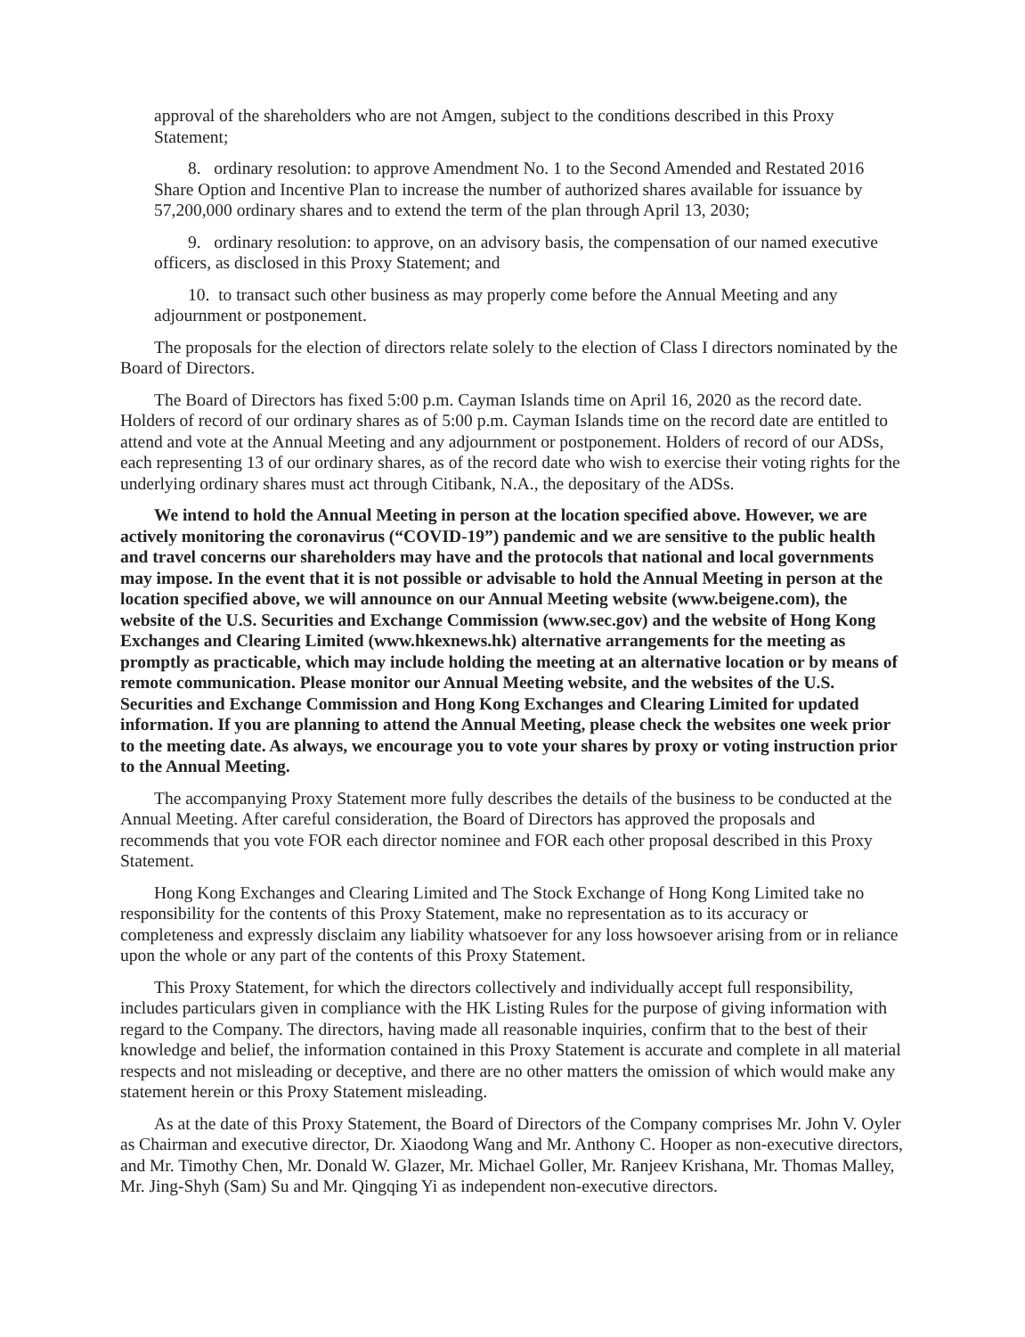approval of the shareholders who are not Amgen, subject to the conditions described in this Proxy Statement;
8. ordinary resolution: to approve Amendment No. 1 to the Second Amended and Restated 2016 Share Option and Incentive Plan to increase the number of authorized shares available for issuance by 57,200,000 ordinary shares and to extend the term of the plan through April 13, 2030;
9. ordinary resolution: to approve, on an advisory basis, the compensation of our named executive officers, as disclosed in this Proxy Statement; and
10. to transact such other business as may properly come before the Annual Meeting and any adjournment or postponement.
The proposals for the election of directors relate solely to the election of Class I directors nominated by the Board of Directors.
The Board of Directors has fixed 5:00 p.m. Cayman Islands time on April 16, 2020 as the record date. Holders of record of our ordinary shares as of 5:00 p.m. Cayman Islands time on the record date are entitled to attend and vote at the Annual Meeting and any adjournment or postponement. Holders of record of our ADSs, each representing 13 of our ordinary shares, as of the record date who wish to exercise their voting rights for the underlying ordinary shares must act through Citibank, N.A., the depositary of the ADSs.
We intend to hold the Annual Meeting in person at the location specified above. However, we are actively monitoring the coronavirus (“COVID-19”) pandemic and we are sensitive to the public health and travel concerns our shareholders may have and the protocols that national and local governments may impose. In the event that it is not possible or advisable to hold the Annual Meeting in person at the location specified above, we will announce on our Annual Meeting website (www.beigene.com), the website of the U.S. Securities and Exchange Commission (www.sec.gov) and the website of Hong Kong Exchanges and Clearing Limited (www.hkexnews.hk) alternative arrangements for the meeting as promptly as practicable, which may include holding the meeting at an alternative location or by means of remote communication. Please monitor our Annual Meeting website, and the websites of the U.S. Securities and Exchange Commission and Hong Kong Exchanges and Clearing Limited for updated information. If you are planning to attend the Annual Meeting, please check the websites one week prior to the meeting date. As always, we encourage you to vote your shares by proxy or voting instruction prior to the Annual Meeting.
The accompanying Proxy Statement more fully describes the details of the business to be conducted at the Annual Meeting. After careful consideration, the Board of Directors has approved the proposals and recommends that you vote FOR each director nominee and FOR each other proposal described in this Proxy Statement.
Hong Kong Exchanges and Clearing Limited and The Stock Exchange of Hong Kong Limited take no responsibility for the contents of this Proxy Statement, make no representation as to its accuracy or completeness and expressly disclaim any liability whatsoever for any loss howsoever arising from or in reliance upon the whole or any part of the contents of this Proxy Statement.
This Proxy Statement, for which the directors collectively and individually accept full responsibility, includes particulars given in compliance with the HK Listing Rules for the purpose of giving information with regard to the Company. The directors, having made all reasonable inquiries, confirm that to the best of their knowledge and belief, the information contained in this Proxy Statement is accurate and complete in all material respects and not misleading or deceptive, and there are no other matters the omission of which would make any statement herein or this Proxy Statement misleading.
As at the date of this Proxy Statement, the Board of Directors of the Company comprises Mr. John V. Oyler as Chairman and executive director, Dr. Xiaodong Wang and Mr. Anthony C. Hooper as non-executive directors, and Mr. Timothy Chen, Mr. Donald W. Glazer, Mr. Michael Goller, Mr. Ranjeev Krishana, Mr. Thomas Malley, Mr. Jing-Shyh (Sam) Su and Mr. Qingqing Yi as independent non-executive directors.